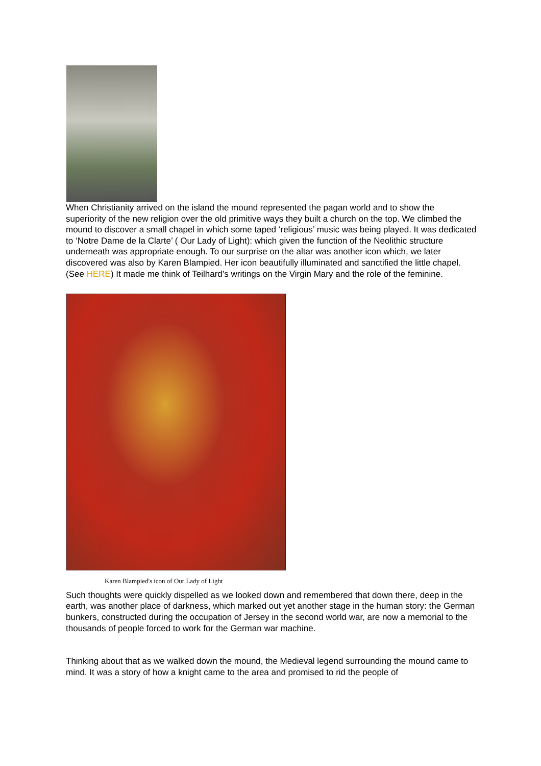When Christianity arrived on the island the mound represented the pagan world and to show the superiority of the new religion over the old primitive ways they built a church on the top. We climbed the mound to discover a small chapel in which some taped ‘religious’ music was being played. It was dedicated to ‘Notre Dame de la Clarte’ ( Our Lady of Light): which given the function of the Neolithic structure underneath was appropriate enough. To our surprise on the altar was another icon which, we later discovered was also by Karen Blampied. Her icon beautifully illuminated and sanctified the little chapel. (See HERE) It made me think of Teilhard’s writings on the Virgin Mary and the role of the feminine.
Karen Blampied's icon of Our Lady of Light
Such thoughts were quickly dispelled as we looked down and remembered that down there, deep in the earth, was another place of darkness, which marked out yet another stage in the human story: the German bunkers, constructed during the occupation of Jersey in the second world war, are now a memorial to the thousands of people forced to work for the German war machine.
Thinking about that as we walked down the mound, the Medieval legend surrounding the mound came to mind. It was a story of how a knight came to the area and promised to rid the people of